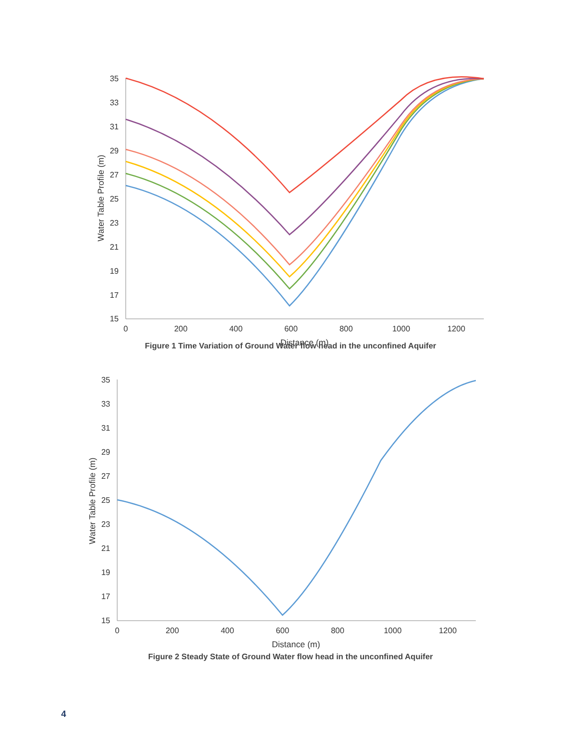35
33
31
29
27
25
23
21
19
17
15
0
200
400
600
800
1000
1200
Distance (m)
Water Table Profile (m)
Figure 1 Time Variation of Ground Water flow head in the unconfined Aquifer
35
33
31
29
27
25
23
21
19
17
15
0
200
400
600
800
1000
1200
Distance (m)
Water Table Profile (m)
Figure 2 Steady State of Ground Water flow head in the unconfined Aquifer
4